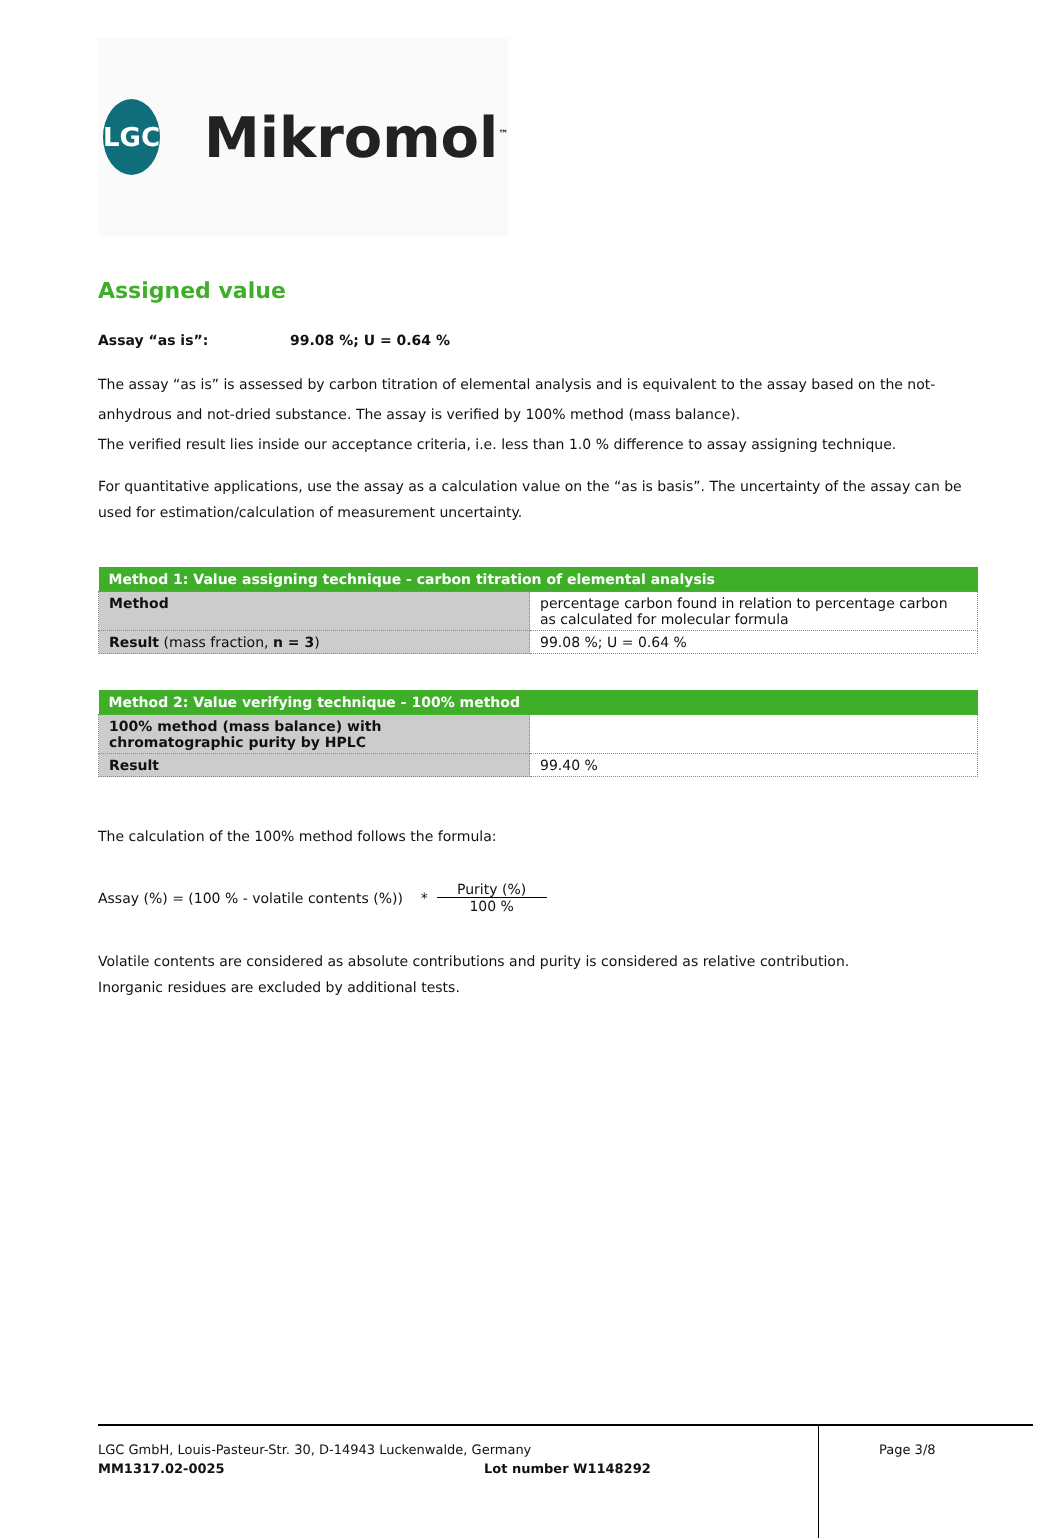LGC
Mikromol<sup>™</sup>
Assigned value
Assay “as is”: 99.08 %; U = 0.64 %
The assay “as is” is assessed by carbon titration of elemental analysis and is equivalent to the assay based on the not-anhydrous and not-dried substance. The assay is verified by 100% method (mass balance).
The verified result lies inside our acceptance criteria, i.e. less than 1.0 % difference to assay assigning technique.
For quantitative applications, use the assay as a calculation value on the “as is basis”. The uncertainty of the assay can be used for estimation/calculation of measurement uncertainty.
| Method 1: Value assigning technique - carbon titration of elemental analysis | |
| --- | --- |
| Method | percentage carbon found in relation to percentage carbon as calculated for molecular formula |
| Result (mass fraction, n = 3 ) | 99.08 %; U = 0.64 % |
| Method 2: Value verifying technique - 100% method | |
| --- | --- |
| 100% method (mass balance) with chromatographic purity by HPLC | |
| Result | 99.40 % |
The calculation of the 100% method follows the formula:
Assay (%) = (100 % - volatile contents (%)) * Purity (%) 100 %
Volatile contents are considered as absolute contributions and purity is considered as relative contribution.
Inorganic residues are excluded by additional tests.
LGC GmbH, Louis-Pasteur-Str. 30, D-14943 Luckenwalde, Germany
MM1317.02-0025 Lot number W1148292
Page 3/8